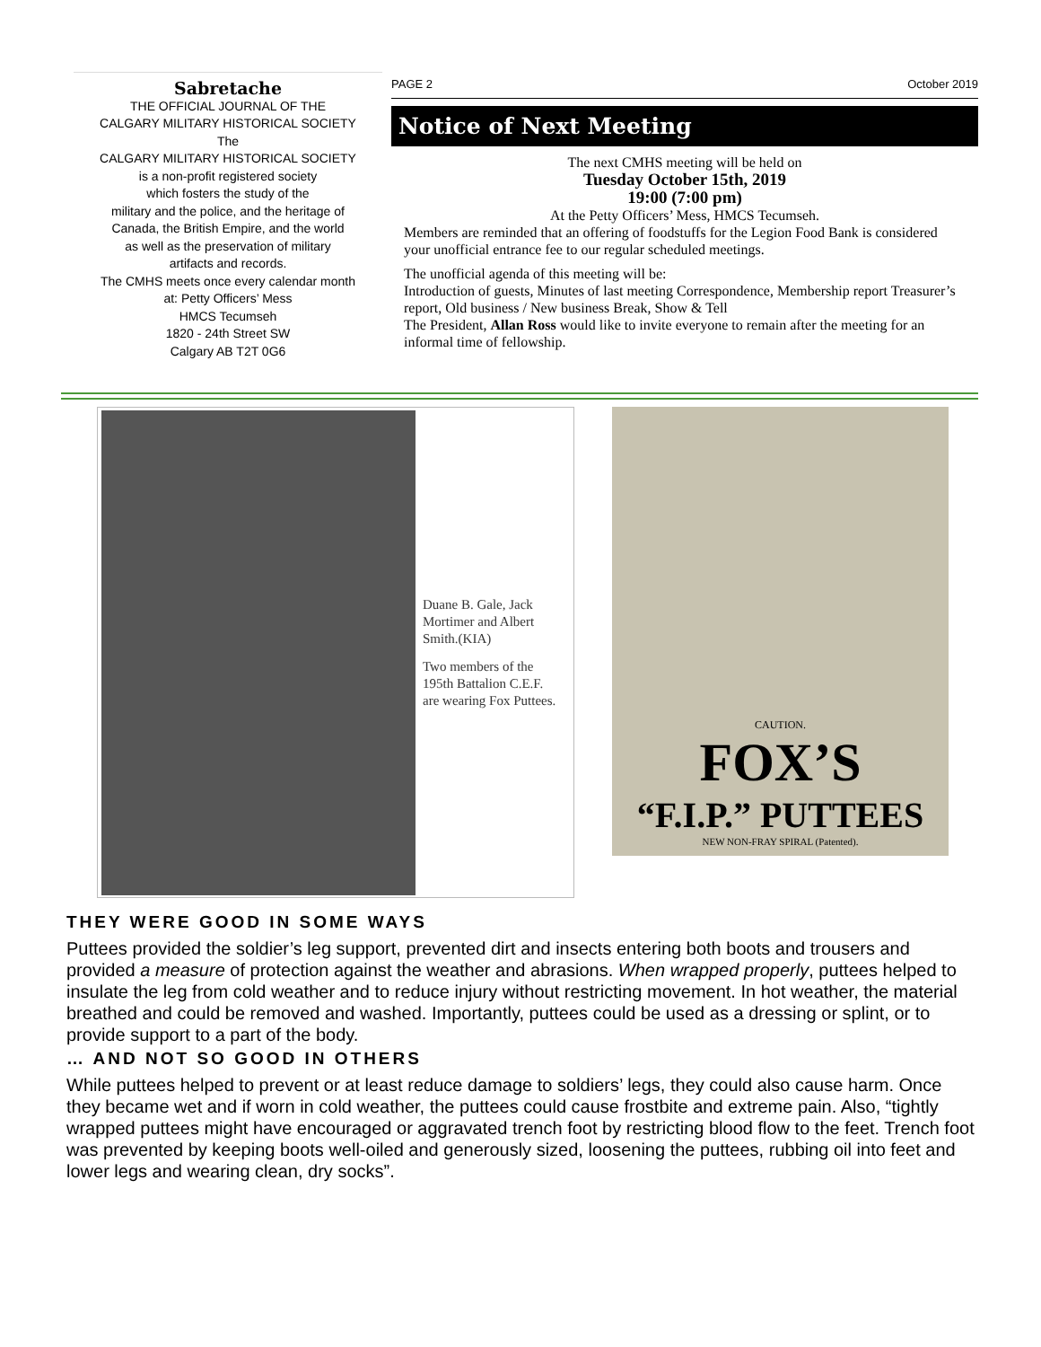Sabretache
THE OFFICIAL JOURNAL OF THE
CALGARY MILITARY HISTORICAL SOCIETY
The
CALGARY MILITARY HISTORICAL SOCIETY
is a non-profit registered society
which fosters the study of the
military and the police, and the heritage of
Canada, the British Empire, and the world
as well as the preservation of military
artifacts and records.
The CMHS meets once every calendar month
at: Petty Officers’ Mess
HMCS Tecumseh
1820 - 24th Street SW
Calgary AB T2T 0G6
PAGE 2 October 2019
Notice of Next Meeting
The next CMHS meeting will be held on
Tuesday October 15th, 2019
19:00 (7:00 pm)
At the Petty Officers’ Mess, HMCS Tecumseh.
Members are reminded that an offering of foodstuffs for the Legion Food Bank is considered your unofficial entrance fee to our regular scheduled meetings.
The unofficial agenda of this meeting will be:
Introduction of guests, Minutes of last meeting Correspondence, Membership report Treasurer’s report, Old business / New business Break, Show & Tell
The President, Allan Ross would like to invite everyone to remain after the meeting for an informal time of fellowship.
Duane B. Gale, Jack Mortimer and Albert Smith.(KIA)
Two members of the 195th Battalion C.E.F. are wearing Fox Puttees.
CAUTION.
FOX’S
“F.I.P.” PUTTEES
NEW NON-FRAY SPIRAL (Patented).
THEY WERE GOOD IN SOME WAYS
Puttees provided the soldier’s leg support, prevented dirt and insects entering both boots and trousers and provided a measure of protection against the weather and abrasions. When wrapped properly, puttees helped to insulate the leg from cold weather and to reduce injury without restricting movement. In hot weather, the material breathed and could be removed and washed. Importantly, puttees could be used as a dressing or splint, or to provide support to a part of the body.
… AND NOT SO GOOD IN OTHERS
While puttees helped to prevent or at least reduce damage to soldiers’ legs, they could also cause harm. Once they became wet and if worn in cold weather, the puttees could cause frostbite and extreme pain. Also, “tightly wrapped puttees might have encouraged or aggravated trench foot by restricting blood flow to the feet. Trench foot was prevented by keeping boots well-oiled and generously sized, loosening the puttees, rubbing oil into feet and lower legs and wearing clean, dry socks”.